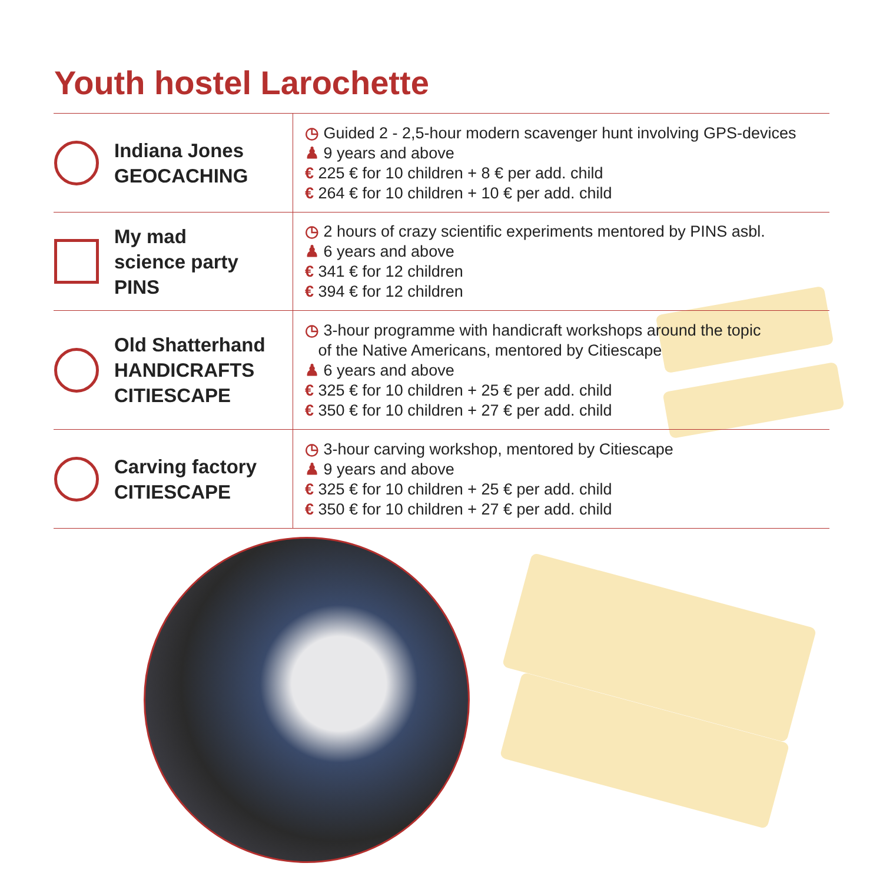Youth hostel Larochette
| Indiana Jones GEOCACHING | ◷ Guided 2 - 2,5-hour modern scavenger hunt involving GPS-devices ♟ 9 years and above € 225 € for 10 children + 8 € per add. child € 264 € for 10 children + 10 € per add. child |
| My mad science party PINS | ◷ 2 hours of crazy scientific experiments mentored by PINS asbl. ♟ 6 years and above € 341 € for 12 children € 394 € for 12 children |
| Old Shatterhand HANDICRAFTS CITIESCAPE | ◷ 3-hour programme with handicraft workshops around the topic of the Native Americans, mentored by Citiescape ♟ 6 years and above € 325 € for 10 children + 25 € per add. child € 350 € for 10 children + 27 € per add. child |
| Carving factory CITIESCAPE | ◷ 3-hour carving workshop, mentored by Citiescape ♟ 9 years and above € 325 € for 10 children + 25 € per add. child € 350 € for 10 children + 27 € per add. child |